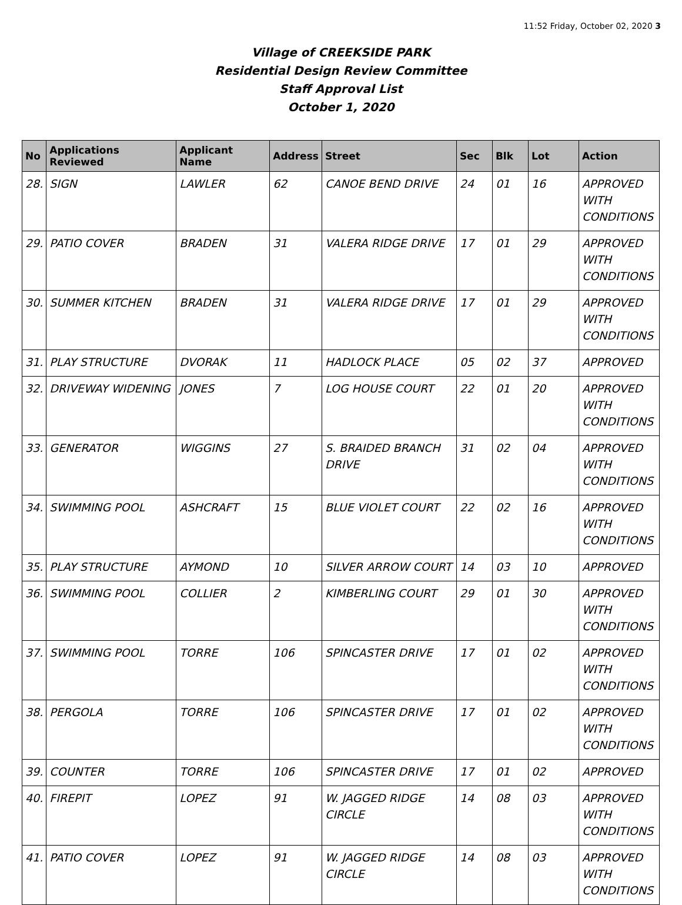11:52 Friday, October 02, 2020 3
Village of CREEKSIDE PARK
Residential Design Review Committee
Staff Approval List
October 1, 2020
| No | Applications Reviewed | Applicant Name | Address | Street | Sec | Blk | Lot | Action |
| --- | --- | --- | --- | --- | --- | --- | --- | --- |
| 28. | SIGN | LAWLER | 62 | CANOE BEND DRIVE | 24 | 01 | 16 | APPROVED WITH CONDITIONS |
| 29. | PATIO COVER | BRADEN | 31 | VALERA RIDGE DRIVE | 17 | 01 | 29 | APPROVED WITH CONDITIONS |
| 30. | SUMMER KITCHEN | BRADEN | 31 | VALERA RIDGE DRIVE | 17 | 01 | 29 | APPROVED WITH CONDITIONS |
| 31. | PLAY STRUCTURE | DVORAK | 11 | HADLOCK PLACE | 05 | 02 | 37 | APPROVED |
| 32. | DRIVEWAY WIDENING | JONES | 7 | LOG HOUSE COURT | 22 | 01 | 20 | APPROVED WITH CONDITIONS |
| 33. | GENERATOR | WIGGINS | 27 | S. BRAIDED BRANCH DRIVE | 31 | 02 | 04 | APPROVED WITH CONDITIONS |
| 34. | SWIMMING POOL | ASHCRAFT | 15 | BLUE VIOLET COURT | 22 | 02 | 16 | APPROVED WITH CONDITIONS |
| 35. | PLAY STRUCTURE | AYMOND | 10 | SILVER ARROW COURT | 14 | 03 | 10 | APPROVED |
| 36. | SWIMMING POOL | COLLIER | 2 | KIMBERLING COURT | 29 | 01 | 30 | APPROVED WITH CONDITIONS |
| 37. | SWIMMING POOL | TORRE | 106 | SPINCASTER DRIVE | 17 | 01 | 02 | APPROVED WITH CONDITIONS |
| 38. | PERGOLA | TORRE | 106 | SPINCASTER DRIVE | 17 | 01 | 02 | APPROVED WITH CONDITIONS |
| 39. | COUNTER | TORRE | 106 | SPINCASTER DRIVE | 17 | 01 | 02 | APPROVED |
| 40. | FIREPIT | LOPEZ | 91 | W. JAGGED RIDGE CIRCLE | 14 | 08 | 03 | APPROVED WITH CONDITIONS |
| 41. | PATIO COVER | LOPEZ | 91 | W. JAGGED RIDGE CIRCLE | 14 | 08 | 03 | APPROVED WITH CONDITIONS |